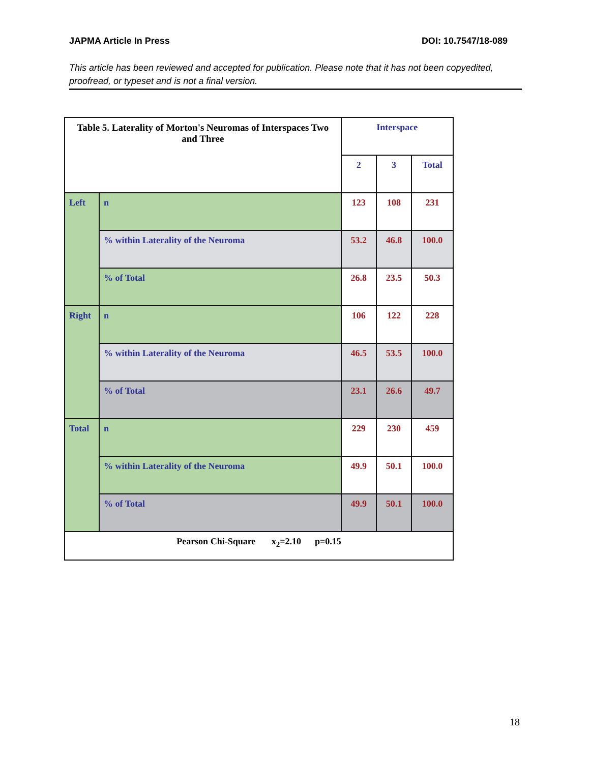JAPMA Article In Press DOI: 10.7547/18-089
This article has been reviewed and accepted for publication. Please note that it has not been copyedited, proofread, or typeset and is not a final version.
| Table 5. Laterality of Morton's Neuromas of Interspaces Two and Three | | Interspace | | |
| --- | --- | --- | --- | --- |
| | | 2 | 3 | Total |
| Left | n | 123 | 108 | 231 |
| | % within Laterality of the Neuroma | 53.2 | 46.8 | 100.0 |
| | % of Total | 26.8 | 23.5 | 50.3 |
| Right | n | 106 | 122 | 228 |
| | % within Laterality of the Neuroma | 46.5 | 53.5 | 100.0 |
| | % of Total | 23.1 | 26.6 | 49.7 |
| Total | n | 229 | 230 | 459 |
| | % within Laterality of the Neuroma | 49.9 | 50.1 | 100.0 |
| | % of Total | 49.9 | 50.1 | 100.0 |
| Pearson Chi-Square x<sub>2</sub>=2.10 p=0.15 | | | | |
18